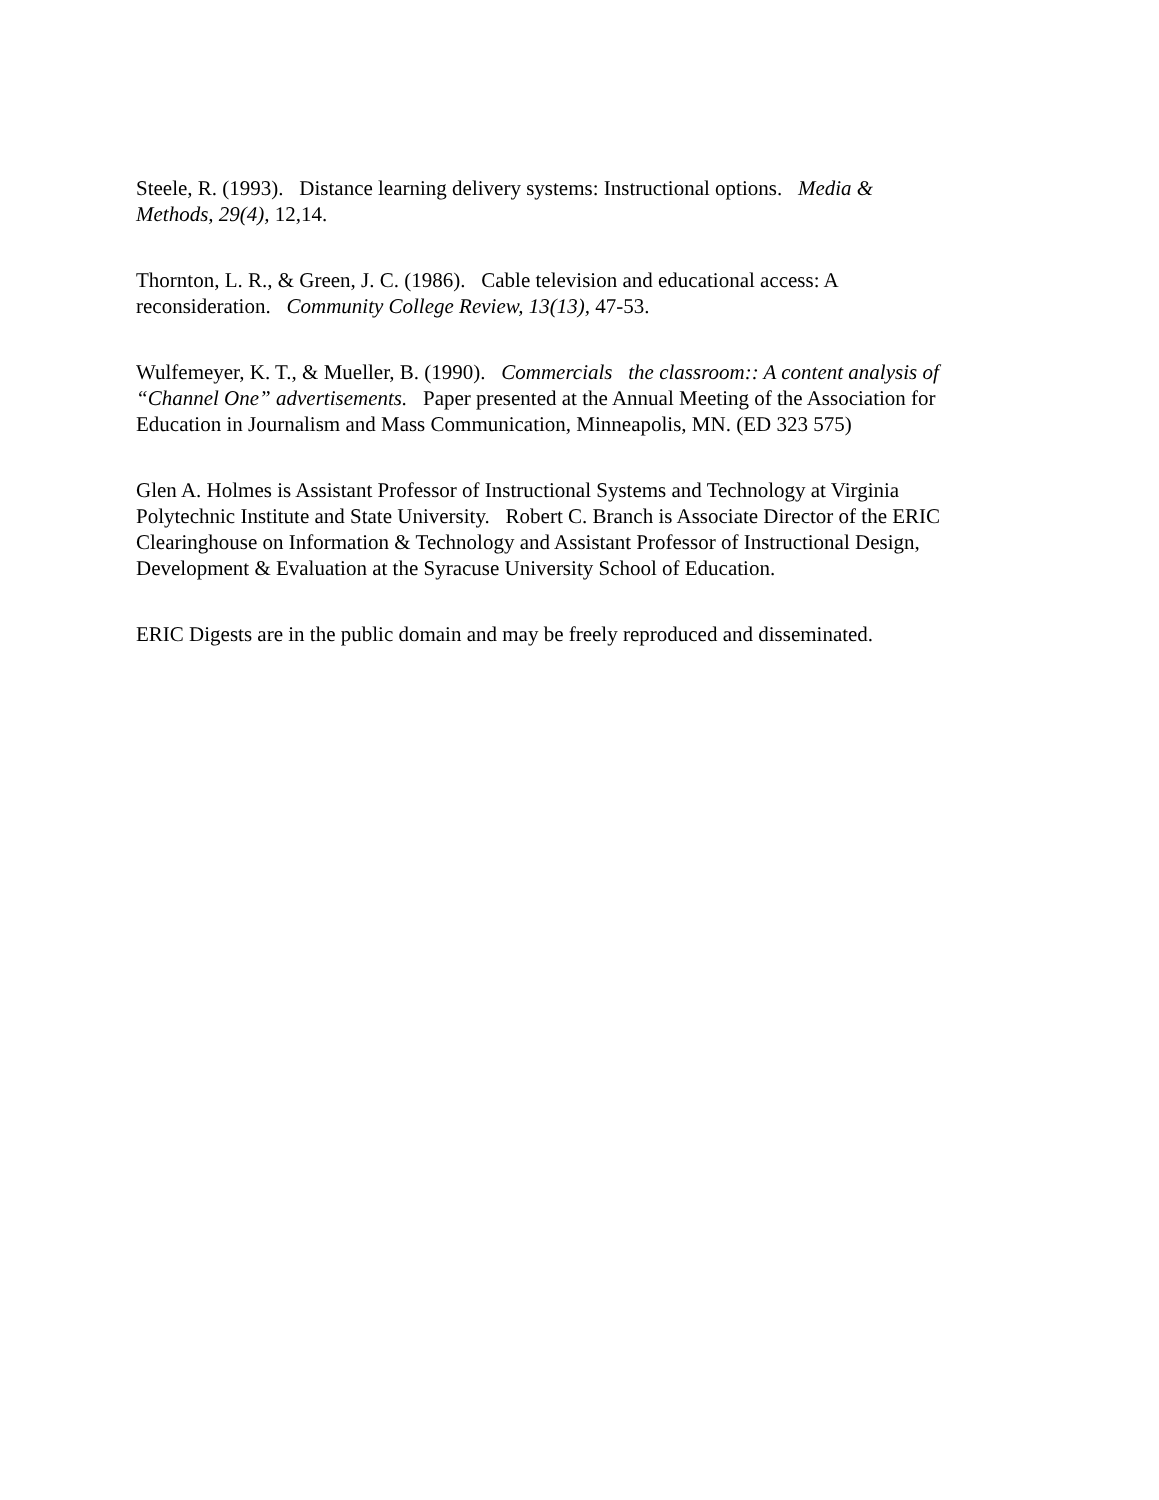Steele, R. (1993). Distance learning delivery systems: Instructional options. Media &
Methods, 29(4), 12,14.
Thornton, L. R., & Green, J. C. (1986). Cable television and educational access: A
reconsideration. Community College Review, 13(13), 47-53.
Wulfemeyer, K. T., & Mueller, B. (1990). Commercials the classroom:: A content analysis of
“Channel One” advertisements. Paper presented at the Annual Meeting of the Association for
Education in Journalism and Mass Communication, Minneapolis, MN. (ED 323 575)
Glen A. Holmes is Assistant Professor of Instructional Systems and Technology at Virginia
Polytechnic Institute and State University. Robert C. Branch is Associate Director of the ERIC
Clearinghouse on Information & Technology and Assistant Professor of Instructional Design,
Development & Evaluation at the Syracuse University School of Education.
ERIC Digests are in the public domain and may be freely reproduced and disseminated.